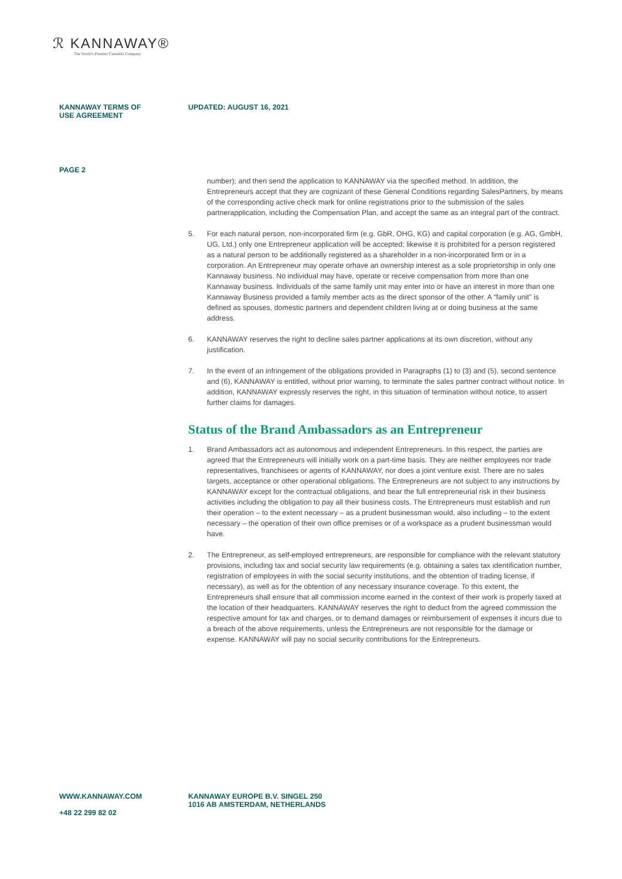ℛ KANNAWAY®
The World's Premier Cannabis Company
KANNAWAY TERMS OF
USE AGREEMENT
UPDATED: AUGUST 16, 2021
PAGE 2
number); and then send the application to KANNAWAY via the specified method. In addition, the Entrepreneurs accept that they are cognizant of these General Conditions regarding SalesPartners, by means of the corresponding active check mark for online registrations prior to the submission of the sales partnerapplication, including the Compensation Plan, and accept the same as an integral part of the contract.
5. For each natural person, non-incorporated firm (e.g. GbR, OHG, KG) and capital corporation (e.g. AG, GmbH, UG, Ltd.) only one Entrepreneur application will be accepted; likewise it is prohibited for a person registered as a natural person to be additionally registered as a shareholder in a non-incorporated firm or in a corporation. An Entrepreneur may operate orhave an ownership interest as a sole proprietorship in only one Kannaway business. No individual may have, operate or receive compensation from more than one Kannaway business. Individuals of the same family unit may enter into or have an interest in more than one Kannaway Business provided a family member acts as the direct sponsor of the other. A “family unit” is defined as spouses, domestic partners and dependent children living at or doing business at the same address.
6. KANNAWAY reserves the right to decline sales partner applications at its own discretion, without any justification.
7. In the event of an infringement of the obligations provided in Paragraphs (1) to (3) and (5), second sentence and (6), KANNAWAY is entitled, without prior warning, to terminate the sales partner contract without notice. In addition, KANNAWAY expressly reserves the right, in this situation of termination without notice, to assert further claims for damages.
Status of the Brand Ambassadors as an Entrepreneur
1. Brand Ambassadors act as autonomous and independent Entrepreneurs. In this respect, the parties are agreed that the Entrepreneurs will initially work on a part-time basis. They are neither employees nor trade representatives, franchisees or agents of KANNAWAY, nor does a joint venture exist. There are no sales targets, acceptance or other operational obligations. The Entrepreneurs are not subject to any instructions by KANNAWAY except for the contractual obligations, and bear the full entrepreneurial risk in their business activities including the obligation to pay all their business costs. The Entrepreneurs must establish and run their operation – to the extent necessary – as a prudent businessman would, also including – to the extent necessary – the operation of their own office premises or of a workspace as a prudent businessman would have.
2. The Entrepreneur, as self-employed entrepreneurs, are responsible for compliance with the relevant statutory provisions, including tax and social security law requirements (e.g. obtaining a sales tax identification number, registration of employees in with the social security institutions, and the obtention of trading license, if necessary), as well as for the obtention of any necessary insurance coverage. To this extent, the Entrepreneurs shall ensure that all commission income earned in the context of their work is properly taxed at the location of their headquarters. KANNAWAY reserves the right to deduct from the agreed commission the respective amount for tax and charges, or to demand damages or reimbursement of expenses it incurs due to a breach of the above requirements, unless the Entrepreneurs are not responsible for the damage or expense. KANNAWAY will pay no social security contributions for the Entrepreneurs.
WWW.KANNAWAY.COM
+48 22 299 82 02
KANNAWAY EUROPE B.V. SINGEL 250
1016 AB AMSTERDAM, NETHERLANDS